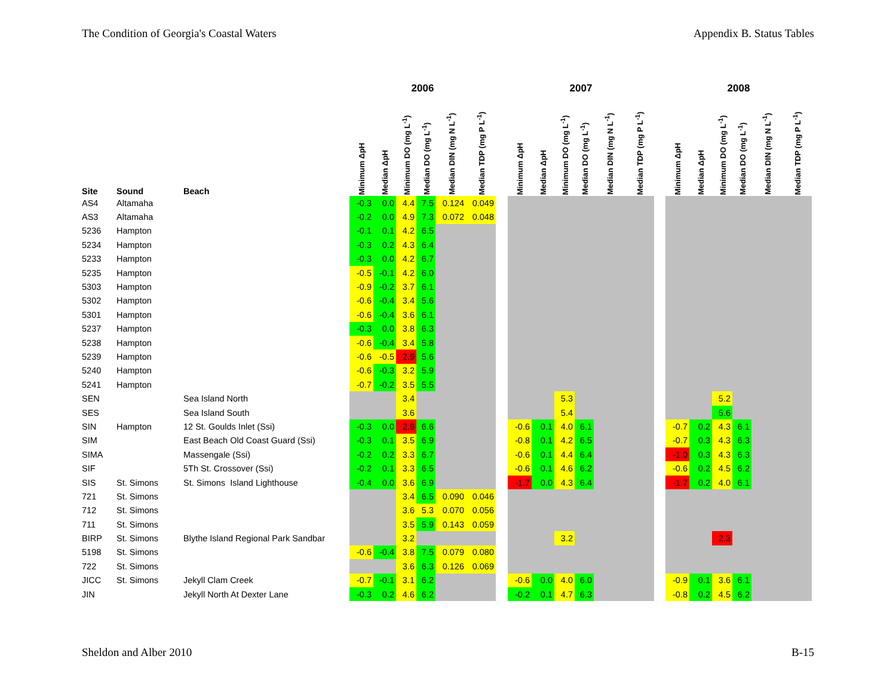The Condition of Georgia's Coastal Waters Appendix B. Status Tables
| | | | 2006 | | | | | | | 2007 | | | | | | | 2008 | | | | | |
| --- | --- | --- | --- | --- | --- | --- | --- | --- | --- | --- | --- | --- | --- | --- | --- | --- | --- | --- | --- | --- | --- | --- |
| Site | Sound | Beach | Minimum ΔpH | Median ΔpH | Minimum DO (mg L<sup>-1</sup>) | Median DO (mg L<sup>-1</sup>) | Median DIN (mg N L<sup>-1</sup>) | Median TDP (mg P L<sup>-1</sup>) | | Minimum ΔpH | Median ΔpH | Minimum DO (mg L<sup>-1</sup>) | Median DO (mg L<sup>-1</sup>) | Median DIN (mg N L<sup>-1</sup>) | Median TDP (mg P L<sup>-1</sup>) | | Minimum ΔpH | Median ΔpH | Minimum DO (mg L<sup>-1</sup>) | Median DO (mg L<sup>-1</sup>) | Median DIN (mg N L<sup>-1</sup>) | Median TDP (mg P L<sup>-1</sup>) |
| AS4 | Altamaha | | -0.3 | 0.0 | 4.4 | 7.5 | 0.124 | 0.049 | | | | | | | | | | | | | | |
| AS3 | Altamaha | | -0.2 | 0.0 | 4.9 | 7.3 | 0.072 | 0.048 | | | | | | | | | | | | | | |
| 5236 | Hampton | | -0.1 | 0.1 | 4.2 | 6.5 | | | | | | | | | | | | | | | | |
| 5234 | Hampton | | -0.3 | 0.2 | 4.3 | 6.4 | | | | | | | | | | | | | | | | |
| 5233 | Hampton | | -0.3 | 0.0 | 4.2 | 6.7 | | | | | | | | | | | | | | | | |
| 5235 | Hampton | | -0.5 | -0.1 | 4.2 | 6.0 | | | | | | | | | | | | | | | | |
| 5303 | Hampton | | -0.9 | -0.2 | 3.7 | 6.1 | | | | | | | | | | | | | | | | |
| 5302 | Hampton | | -0.6 | -0.4 | 3.4 | 5.6 | | | | | | | | | | | | | | | | |
| 5301 | Hampton | | -0.6 | -0.4 | 3.6 | 6.1 | | | | | | | | | | | | | | | | |
| 5237 | Hampton | | -0.3 | 0.0 | 3.8 | 6.3 | | | | | | | | | | | | | | | | |
| 5238 | Hampton | | -0.6 | -0.4 | 3.4 | 5.8 | | | | | | | | | | | | | | | | |
| 5239 | Hampton | | -0.6 | -0.5 | 2.9 | 5.6 | | | | | | | | | | | | | | | | |
| 5240 | Hampton | | -0.6 | -0.3 | 3.2 | 5.9 | | | | | | | | | | | | | | | | |
| 5241 | Hampton | | -0.7 | -0.2 | 3.5 | 5.5 | | | | | | | | | | | | | | | | |
| SEN | | Sea Island North | | | 3.4 | | | | | | | 5.3 | | | | | | | 5.2 | | | |
| SES | | Sea Island South | | | 3.6 | | | | | | | 5.4 | | | | | | | 5.6 | | | |
| SIN | Hampton | 12 St. Goulds Inlet (Ssi) | -0.3 | 0.0 | 2.9 | 6.6 | | | | -0.6 | 0.1 | 4.0 | 6.1 | | | | -0.7 | 0.2 | 4.3 | 6.1 | | |
| SIM | | East Beach Old Coast Guard (Ssi) | -0.3 | 0.1 | 3.5 | 6.9 | | | | -0.8 | 0.1 | 4.2 | 6.5 | | | | -0.7 | 0.3 | 4.3 | 6.3 | | |
| SIMA | | Massengale (Ssi) | -0.2 | 0.2 | 3.3 | 6.7 | | | | -0.6 | 0.1 | 4.4 | 6.4 | | | | -1.0 | 0.3 | 4.3 | 6.3 | | |
| SIF | | 5Th St. Crossover (Ssi) | -0.2 | 0.1 | 3.3 | 6.5 | | | | -0.6 | 0.1 | 4.6 | 6.2 | | | | -0.6 | 0.2 | 4.5 | 6.2 | | |
| SIS | St. Simons | St. Simons Island Lighthouse | -0.4 | 0.0 | 3.6 | 6.9 | | | | -1.7 | 0.0 | 4.3 | 6.4 | | | | -1.7 | 0.2 | 4.0 | 6.1 | | |
| 721 | St. Simons | | | | 3.4 | 6.5 | 0.090 | 0.046 | | | | | | | | | | | | | | |
| 712 | St. Simons | | | | 3.6 | 5.3 | 0.070 | 0.056 | | | | | | | | | | | | | | |
| 711 | St. Simons | | | | 3.5 | 5.9 | 0.143 | 0.059 | | | | | | | | | | | | | | |
| BIRP | St. Simons | Blythe Island Regional Park Sandbar | | | 3.2 | | | | | | | 3.2 | | | | | | | 2.3 | | | |
| 5198 | St. Simons | | -0.6 | -0.4 | 3.8 | 7.5 | 0.079 | 0.080 | | | | | | | | | | | | | | |
| 722 | St. Simons | | | | 3.6 | 6.3 | 0.126 | 0.069 | | | | | | | | | | | | | | |
| JICC | St. Simons | Jekyll Clam Creek | -0.7 | -0.1 | 3.1 | 6.2 | | | | -0.6 | 0.0 | 4.0 | 6.0 | | | | -0.9 | 0.1 | 3.6 | 6.1 | | |
| JIN | | Jekyll North At Dexter Lane | -0.3 | 0.2 | 4.6 | 6.2 | | | | -0.2 | 0.1 | 4.7 | 6.3 | | | | -0.8 | 0.2 | 4.5 | 6.2 | | |
Sheldon and Alber 2010 B-15